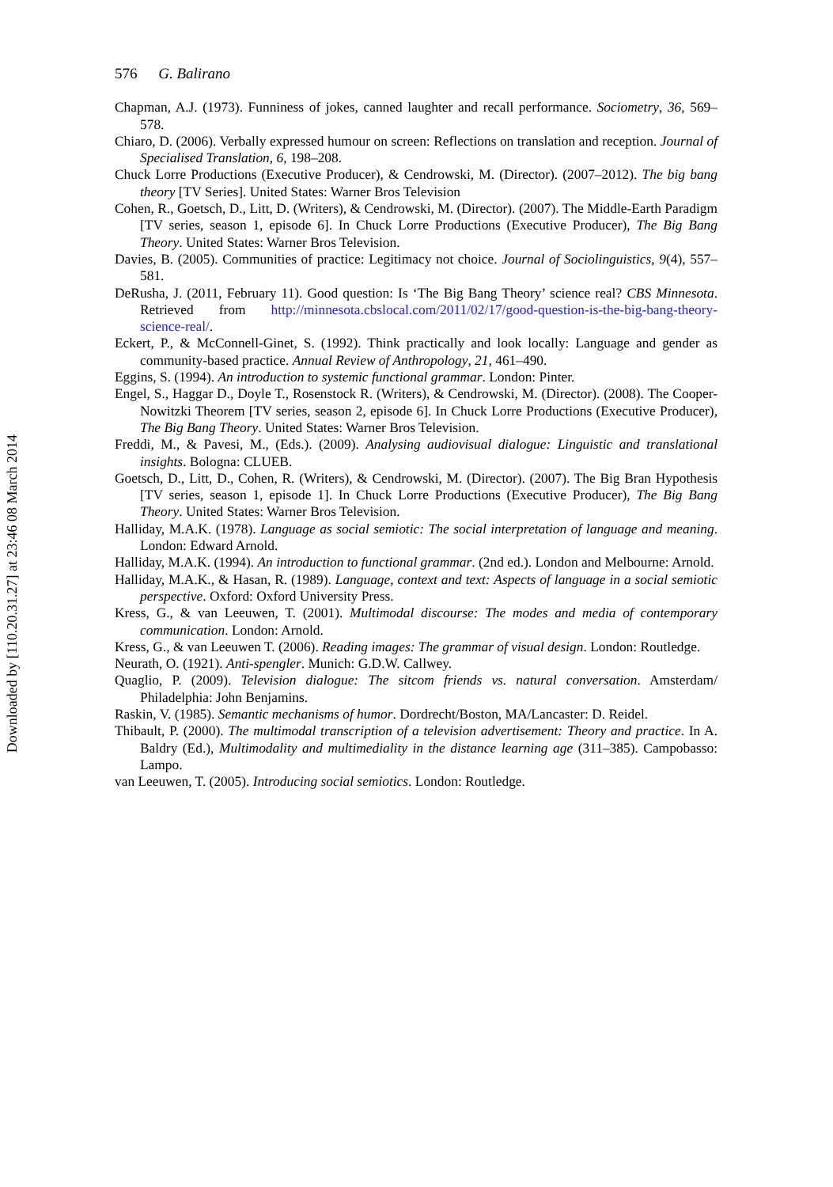Downloaded by [110.20.31.27] at 23:46 08 March 2014
576 G. Balirano
Chapman, A.J. (1973). Funniness of jokes, canned laughter and recall performance. Sociometry, 36, 569–578.
Chiaro, D. (2006). Verbally expressed humour on screen: Reflections on translation and reception. Journal of Specialised Translation, 6, 198–208.
Chuck Lorre Productions (Executive Producer), & Cendrowski, M. (Director). (2007–2012). The big bang theory [TV Series]. United States: Warner Bros Television
Cohen, R., Goetsch, D., Litt, D. (Writers), & Cendrowski, M. (Director). (2007). The Middle-Earth Paradigm [TV series, season 1, episode 6]. In Chuck Lorre Productions (Executive Producer), The Big Bang Theory. United States: Warner Bros Television.
Davies, B. (2005). Communities of practice: Legitimacy not choice. Journal of Sociolinguistics, 9(4), 557–581.
DeRusha, J. (2011, February 11). Good question: Is ‘The Big Bang Theory’ science real? CBS Minnesota. Retrieved from http://minnesota.cbslocal.com/2011/02/17/good-question-is-the-big-bang-theory-science-real/.
Eckert, P., & McConnell-Ginet, S. (1992). Think practically and look locally: Language and gender as community-based practice. Annual Review of Anthropology, 21, 461–490.
Eggins, S. (1994). An introduction to systemic functional grammar. London: Pinter.
Engel, S., Haggar D., Doyle T., Rosenstock R. (Writers), & Cendrowski, M. (Director). (2008). The Cooper-Nowitzki Theorem [TV series, season 2, episode 6]. In Chuck Lorre Productions (Executive Producer), The Big Bang Theory. United States: Warner Bros Television.
Freddi, M., & Pavesi, M., (Eds.). (2009). Analysing audiovisual dialogue: Linguistic and translational insights. Bologna: CLUEB.
Goetsch, D., Litt, D., Cohen, R. (Writers), & Cendrowski, M. (Director). (2007). The Big Bran Hypothesis [TV series, season 1, episode 1]. In Chuck Lorre Productions (Executive Producer), The Big Bang Theory. United States: Warner Bros Television.
Halliday, M.A.K. (1978). Language as social semiotic: The social interpretation of language and meaning. London: Edward Arnold.
Halliday, M.A.K. (1994). An introduction to functional grammar. (2nd ed.). London and Melbourne: Arnold.
Halliday, M.A.K., & Hasan, R. (1989). Language, context and text: Aspects of language in a social semiotic perspective. Oxford: Oxford University Press.
Kress, G., & van Leeuwen, T. (2001). Multimodal discourse: The modes and media of contemporary communication. London: Arnold.
Kress, G., & van Leeuwen T. (2006). Reading images: The grammar of visual design. London: Routledge.
Neurath, O. (1921). Anti-spengler. Munich: G.D.W. Callwey.
Quaglio, P. (2009). Television dialogue: The sitcom friends vs. natural conversation. Amsterdam/ Philadelphia: John Benjamins.
Raskin, V. (1985). Semantic mechanisms of humor. Dordrecht/Boston, MA/Lancaster: D. Reidel.
Thibault, P. (2000). The multimodal transcription of a television advertisement: Theory and practice. In A. Baldry (Ed.), Multimodality and multimediality in the distance learning age (311–385). Campobasso: Lampo.
van Leeuwen, T. (2005). Introducing social semiotics. London: Routledge.